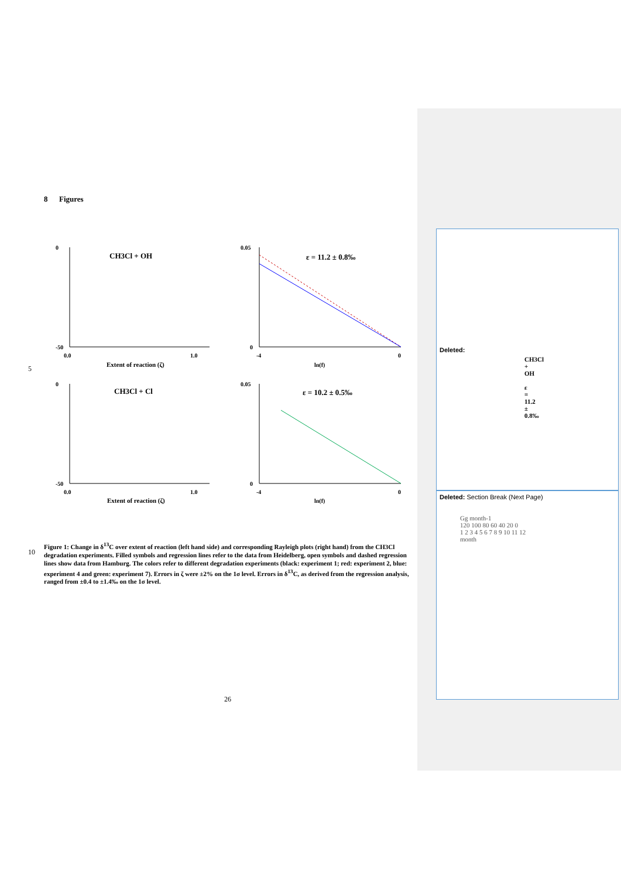8 Figures
5
CH3Cl + OH
0
-50
0.0
1.0
Extent of reaction (ζ)
ε = 11.2 ± 0.8‰
0.05
0
-4
0
ln(f)
CH3Cl + Cl
0
-50
0.0
1.0
Extent of reaction (ζ)
ε = 10.2 ± 0.5‰
0.05
0
-4
0
ln(f)
10
Figure 1: Change in δ<sup>13</sup>C over extent of reaction (left hand side) and corresponding Rayleigh plots (right hand) from the CH3Cl degradation experiments. Filled symbols and regression lines refer to the data from Heidelberg, open symbols and dashed regression lines show data from Hamburg. The colors refer to different degradation experiments (black: experiment 1; red: experiment 2, blue: experiment 4 and green: experiment 7). Errors in ζ were ±2% on the 1σ level. Errors in δ<sup>13</sup>C, as derived from the regression analysis, ranged from ±0.4 to ±1.4‰ on the 1σ level.
26
Deleted:
CH3Cl + OH ε = 11.2 ± 0.8‰
Deleted: Section Break (Next Page)
Gg month-1
120 100 80 60 40 20 0
1 2 3 4 5 6 7 8 9 10 11 12
month